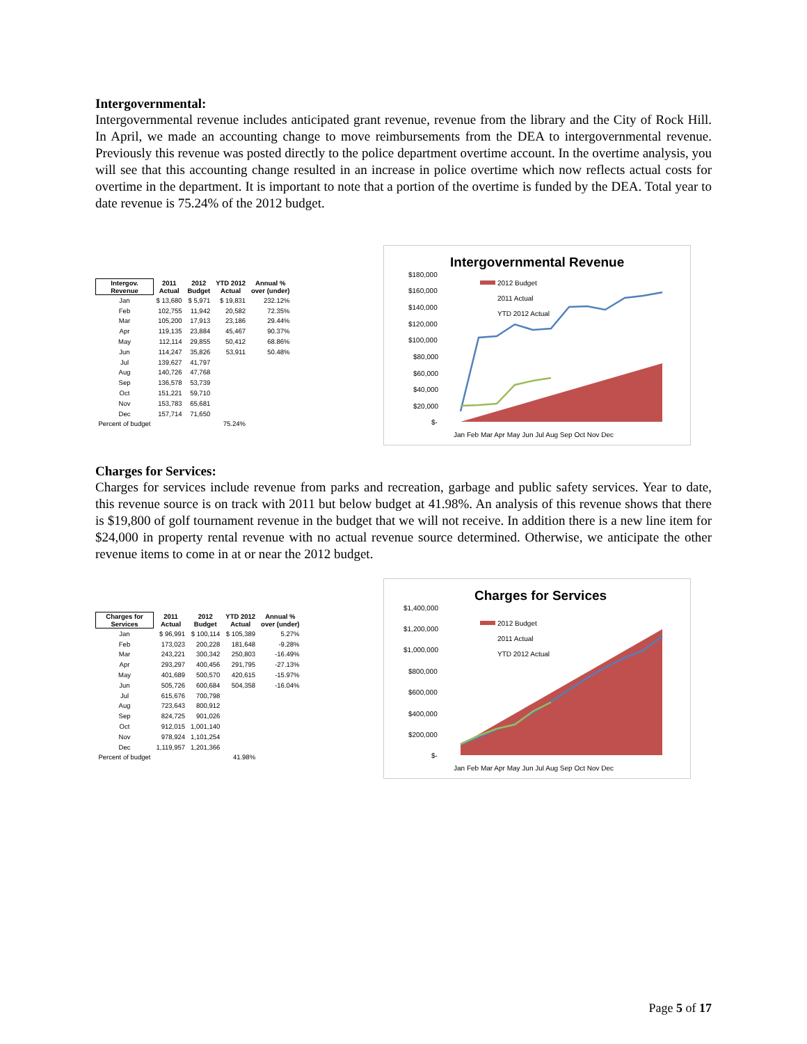Intergovernmental:
Intergovernmental revenue includes anticipated grant revenue, revenue from the library and the City of Rock Hill. In April, we made an accounting change to move reimbursements from the DEA to intergovernmental revenue. Previously this revenue was posted directly to the police department overtime account. In the overtime analysis, you will see that this accounting change resulted in an increase in police overtime which now reflects actual costs for overtime in the department. It is important to note that a portion of the overtime is funded by the DEA. Total year to date revenue is 75.24% of the 2012 budget.
| Intergov. Revenue | 2011 Actual | 2012 Budget | YTD 2012 Actual | Annual % over (under) |
| --- | --- | --- | --- | --- |
| Jan | $ 13,680 | $ 5,971 | $ 19,831 | 232.12% |
| Feb | 102,755 | 11,942 | 20,582 | 72.35% |
| Mar | 105,200 | 17,913 | 23,186 | 29.44% |
| Apr | 119,135 | 23,884 | 45,467 | 90.37% |
| May | 112,114 | 29,855 | 50,412 | 68.86% |
| Jun | 114,247 | 35,826 | 53,911 | 50.48% |
| Jul | 139,627 | 41,797 | | |
| Aug | 140,726 | 47,768 | | |
| Sep | 136,578 | 53,739 | | |
| Oct | 151,221 | 59,710 | | |
| Nov | 153,783 | 65,681 | | |
| Dec | 157,714 | 71,650 | | |
| Percent of budget | | | 75.24% | |
Intergovernmental Revenue
$180,000
$160,000
$140,000
$120,000
$100,000
$80,000
$60,000
$40,000
$20,000
$-
2012 Budget
2011 Actual
YTD 2012 Actual
Jan Feb Mar Apr May Jun Jul Aug Sep Oct Nov Dec
Charges for Services:
Charges for services include revenue from parks and recreation, garbage and public safety services. Year to date, this revenue source is on track with 2011 but below budget at 41.98%. An analysis of this revenue shows that there is $19,800 of golf tournament revenue in the budget that we will not receive. In addition there is a new line item for $24,000 in property rental revenue with no actual revenue source determined. Otherwise, we anticipate the other revenue items to come in at or near the 2012 budget.
| Charges for Services | 2011 Actual | 2012 Budget | YTD 2012 Actual | Annual % over (under) |
| --- | --- | --- | --- | --- |
| Jan | $ 96,991 | $ 100,114 | $ 105,389 | 5.27% |
| Feb | 173,023 | 200,228 | 181,648 | -9.28% |
| Mar | 243,221 | 300,342 | 250,803 | -16.49% |
| Apr | 293,297 | 400,456 | 291,795 | -27.13% |
| May | 401,689 | 500,570 | 420,615 | -15.97% |
| Jun | 505,726 | 600,684 | 504,358 | -16.04% |
| Jul | 615,676 | 700,798 | | |
| Aug | 723,643 | 800,912 | | |
| Sep | 824,725 | 901,026 | | |
| Oct | 912,015 | 1,001,140 | | |
| Nov | 978,924 | 1,101,254 | | |
| Dec | 1,119,957 | 1,201,366 | | |
| Percent of budget | | | 41.98% | |
Charges for Services
$1,400,000
$1,200,000
$1,000,000
$800,000
$600,000
$400,000
$200,000
$-
2012 Budget
2011 Actual
YTD 2012 Actual
Jan Feb Mar Apr May Jun Jul Aug Sep Oct Nov Dec
Page 5 of 17